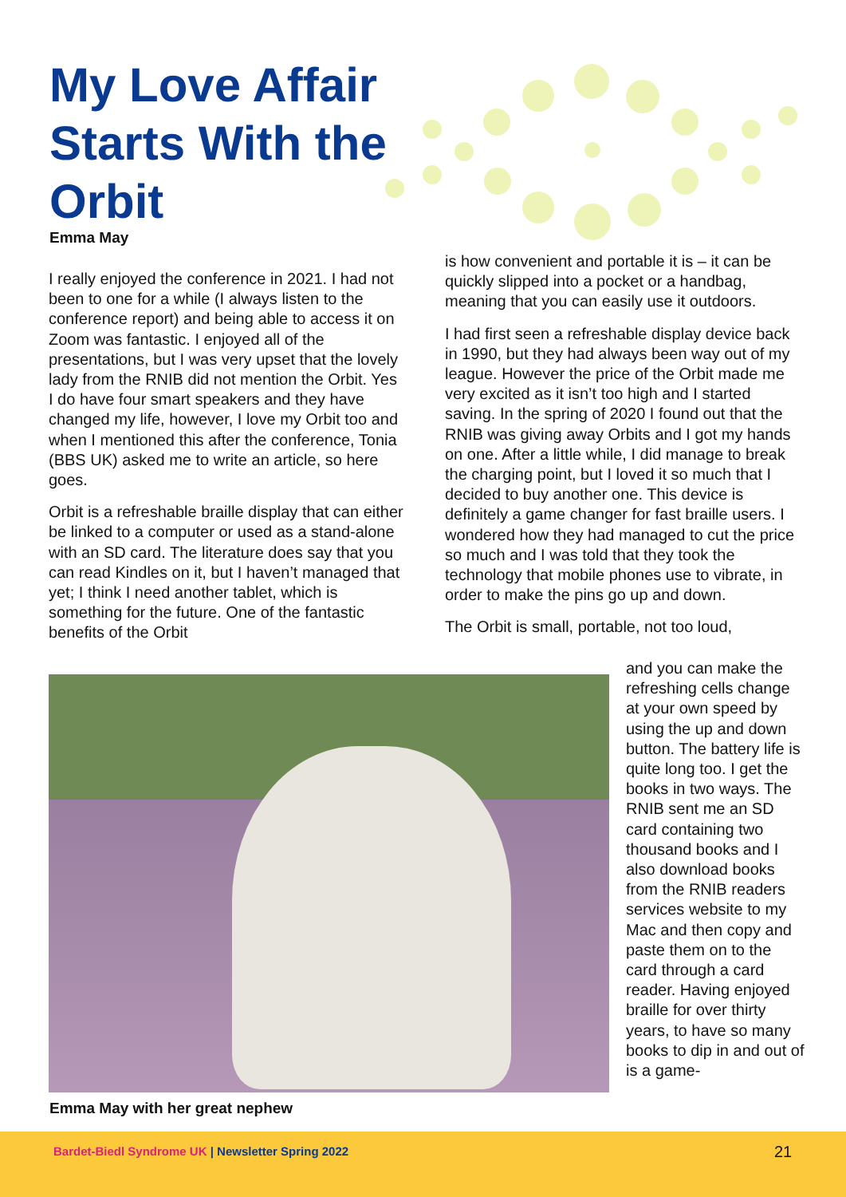My Love Affair Starts With the Orbit
Emma May
I really enjoyed the conference in 2021. I had not been to one for a while (I always listen to the conference report) and being able to access it on Zoom was fantastic. I enjoyed all of the presentations, but I was very upset that the lovely lady from the RNIB did not mention the Orbit. Yes I do have four smart speakers and they have changed my life, however, I love my Orbit too and when I mentioned this after the conference, Tonia (BBS UK) asked me to write an article, so here goes.
Orbit is a refreshable braille display that can either be linked to a computer or used as a stand-alone with an SD card. The literature does say that you can read Kindles on it, but I haven’t managed that yet; I think I need another tablet, which is something for the future. One of the fantastic benefits of the Orbit
is how convenient and portable it is – it can be quickly slipped into a pocket or a handbag, meaning that you can easily use it outdoors.
I had first seen a refreshable display device back in 1990, but they had always been way out of my league. However the price of the Orbit made me very excited as it isn’t too high and I started saving. In the spring of 2020 I found out that the RNIB was giving away Orbits and I got my hands on one. After a little while, I did manage to break the charging point, but I loved it so much that I decided to buy another one. This device is definitely a game changer for fast braille users. I wondered how they had managed to cut the price so much and I was told that they took the technology that mobile phones use to vibrate, in order to make the pins go up and down.
The Orbit is small, portable, not too loud,
and you can make the refreshing cells change at your own speed by using the up and down button. The battery life is quite long too. I get the books in two ways. The RNIB sent me an SD card containing two thousand books and I also download books from the RNIB readers services website to my Mac and then copy and paste them on to the card through a card reader. Having enjoyed braille for over thirty years, to have so many books to dip in and out of is a game-
Emma May with her great nephew
Bardet-Biedl Syndrome UK | Newsletter Spring 2022 21